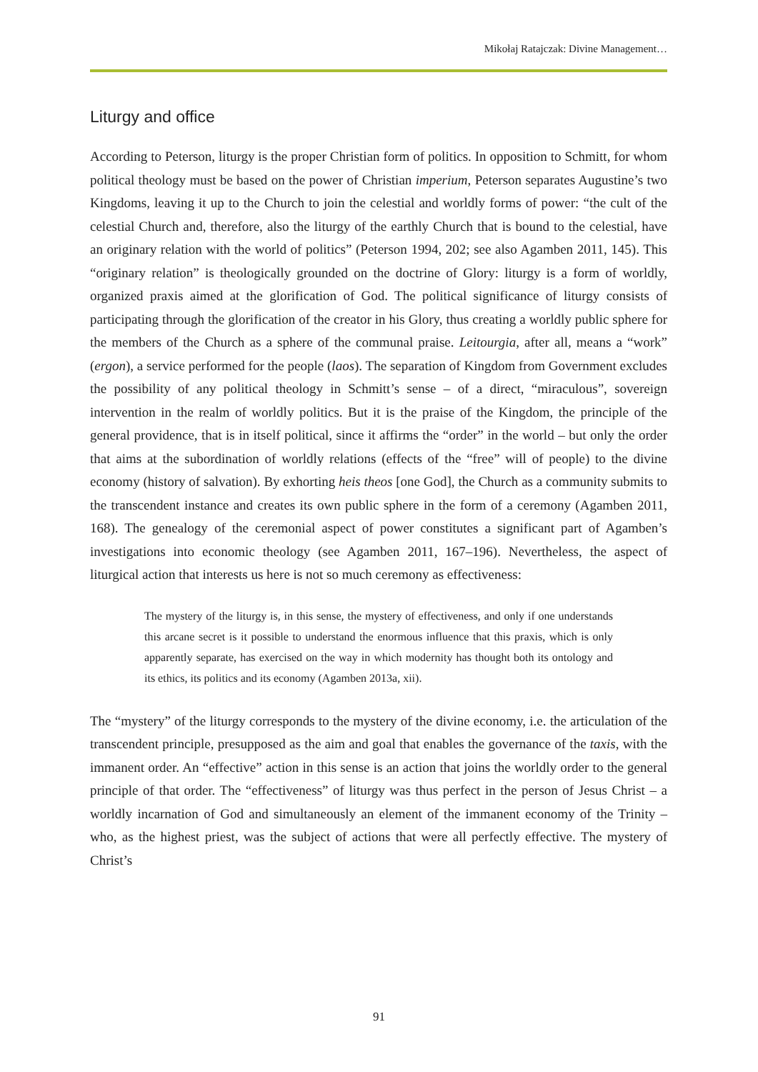Mikołaj Ratajczak: Divine Management…
Liturgy and office
According to Peterson, liturgy is the proper Christian form of politics. In opposition to Schmitt, for whom political theology must be based on the power of Christian imperium, Peterson separates Augustine’s two Kingdoms, leaving it up to the Church to join the celestial and worldly forms of power: “the cult of the celestial Church and, therefore, also the liturgy of the earthly Church that is bound to the celestial, have an originary relation with the world of politics” (Peterson 1994, 202; see also Agamben 2011, 145). This “originary relation” is theologically grounded on the doctrine of Glory: liturgy is a form of worldly, organized praxis aimed at the glorification of God. The political significance of liturgy consists of participating through the glorification of the creator in his Glory, thus creating a worldly public sphere for the members of the Church as a sphere of the communal praise. Leitourgia, after all, means a “work” (ergon), a service performed for the people (laos). The separation of Kingdom from Government excludes the possibility of any political theology in Schmitt’s sense – of a direct, “miraculous”, sovereign intervention in the realm of worldly politics. But it is the praise of the Kingdom, the principle of the general providence, that is in itself political, since it affirms the “order” in the world – but only the order that aims at the subordination of worldly relations (effects of the “free” will of people) to the divine economy (history of salvation). By exhorting heis theos [one God], the Church as a community submits to the transcendent instance and creates its own public sphere in the form of a ceremony (Agamben 2011, 168). The genealogy of the ceremonial aspect of power constitutes a significant part of Agamben’s investigations into economic theology (see Agamben 2011, 167–196). Nevertheless, the aspect of liturgical action that interests us here is not so much ceremony as effectiveness:
The mystery of the liturgy is, in this sense, the mystery of effectiveness, and only if one understands this arcane secret is it possible to understand the enormous influence that this praxis, which is only apparently separate, has exercised on the way in which modernity has thought both its ontology and its ethics, its politics and its economy (Agamben 2013a, xii).
The “mystery” of the liturgy corresponds to the mystery of the divine economy, i.e. the articulation of the transcendent principle, presupposed as the aim and goal that enables the governance of the taxis, with the immanent order. An “effective” action in this sense is an action that joins the worldly order to the general principle of that order. The “effectiveness” of liturgy was thus perfect in the person of Jesus Christ – a worldly incarnation of God and simultaneously an element of the immanent economy of the Trinity – who, as the highest priest, was the subject of actions that were all perfectly effective. The mystery of Christ’s
91